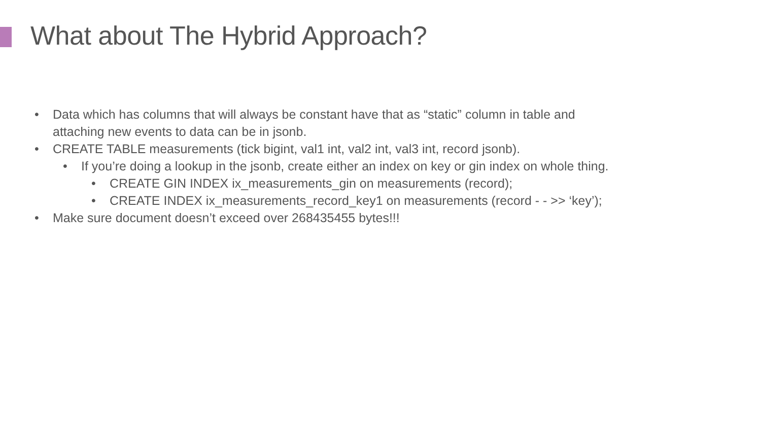What about The Hybrid Approach?
• Data which has columns that will always be constant have that as “static” column in table and attaching new events to data can be in jsonb.
• CREATE TABLE measurements (tick bigint, val1 int, val2 int, val3 int, record jsonb).
• If you’re doing a lookup in the jsonb, create either an index on key or gin index on whole thing.
• CREATE GIN INDEX ix_measurements_gin on measurements (record);
• CREATE INDEX ix_measurements_record_key1 on measurements (record - - >> ‘key’);
• Make sure document doesn’t exceed over 268435455 bytes!!!